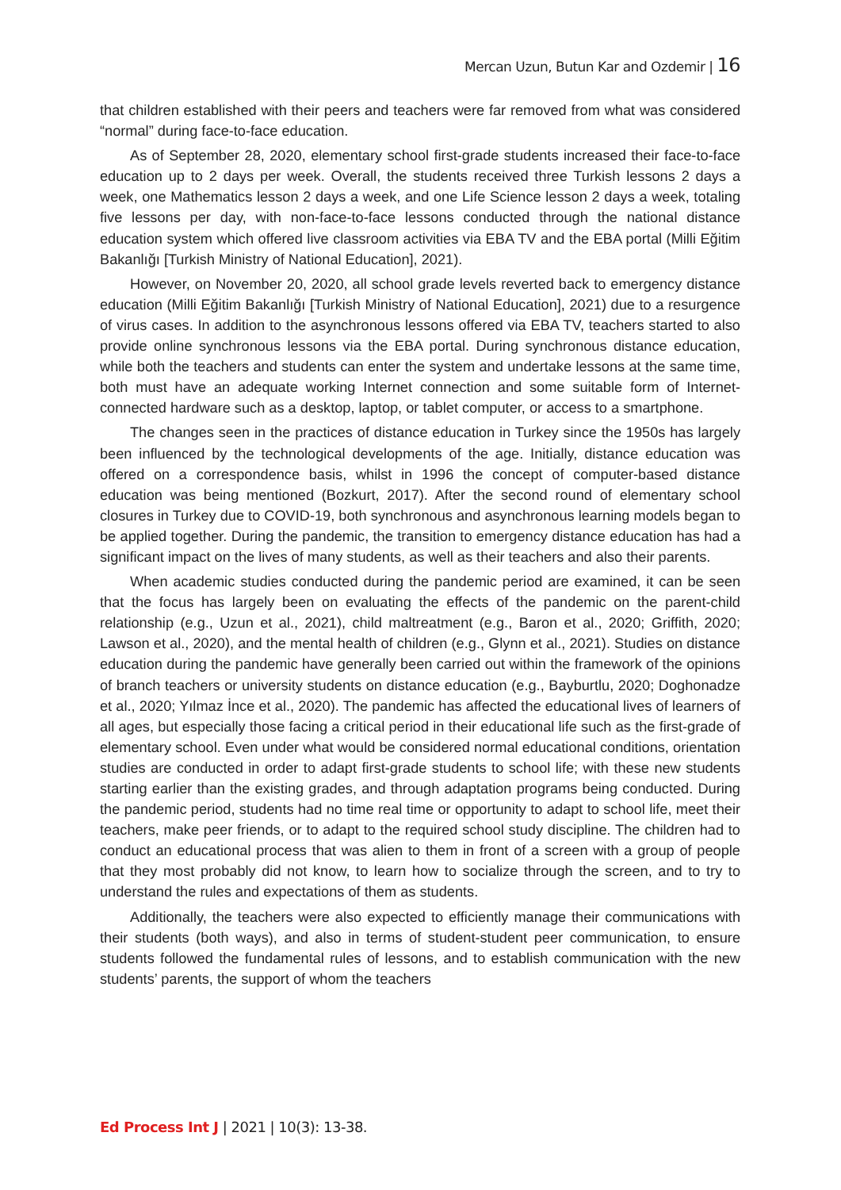Mercan Uzun, Butun Kar and Ozdemir | 16
that children established with their peers and teachers were far removed from what was considered “normal” during face-to-face education.
As of September 28, 2020, elementary school first-grade students increased their face-to-face education up to 2 days per week. Overall, the students received three Turkish lessons 2 days a week, one Mathematics lesson 2 days a week, and one Life Science lesson 2 days a week, totaling five lessons per day, with non-face-to-face lessons conducted through the national distance education system which offered live classroom activities via EBA TV and the EBA portal (Milli Eğitim Bakanlığı [Turkish Ministry of National Education], 2021).
However, on November 20, 2020, all school grade levels reverted back to emergency distance education (Milli Eğitim Bakanlığı [Turkish Ministry of National Education], 2021) due to a resurgence of virus cases. In addition to the asynchronous lessons offered via EBA TV, teachers started to also provide online synchronous lessons via the EBA portal. During synchronous distance education, while both the teachers and students can enter the system and undertake lessons at the same time, both must have an adequate working Internet connection and some suitable form of Internet-connected hardware such as a desktop, laptop, or tablet computer, or access to a smartphone.
The changes seen in the practices of distance education in Turkey since the 1950s has largely been influenced by the technological developments of the age. Initially, distance education was offered on a correspondence basis, whilst in 1996 the concept of computer-based distance education was being mentioned (Bozkurt, 2017). After the second round of elementary school closures in Turkey due to COVID-19, both synchronous and asynchronous learning models began to be applied together. During the pandemic, the transition to emergency distance education has had a significant impact on the lives of many students, as well as their teachers and also their parents.
When academic studies conducted during the pandemic period are examined, it can be seen that the focus has largely been on evaluating the effects of the pandemic on the parent-child relationship (e.g., Uzun et al., 2021), child maltreatment (e.g., Baron et al., 2020; Griffith, 2020; Lawson et al., 2020), and the mental health of children (e.g., Glynn et al., 2021). Studies on distance education during the pandemic have generally been carried out within the framework of the opinions of branch teachers or university students on distance education (e.g., Bayburtlu, 2020; Doghonadze et al., 2020; Yılmaz İnce et al., 2020). The pandemic has affected the educational lives of learners of all ages, but especially those facing a critical period in their educational life such as the first-grade of elementary school. Even under what would be considered normal educational conditions, orientation studies are conducted in order to adapt first-grade students to school life; with these new students starting earlier than the existing grades, and through adaptation programs being conducted. During the pandemic period, students had no time real time or opportunity to adapt to school life, meet their teachers, make peer friends, or to adapt to the required school study discipline. The children had to conduct an educational process that was alien to them in front of a screen with a group of people that they most probably did not know, to learn how to socialize through the screen, and to try to understand the rules and expectations of them as students.
Additionally, the teachers were also expected to efficiently manage their communications with their students (both ways), and also in terms of student-student peer communication, to ensure students followed the fundamental rules of lessons, and to establish communication with the new students’ parents, the support of whom the teachers
Ed Process Int J | 2021 | 10(3): 13-38.